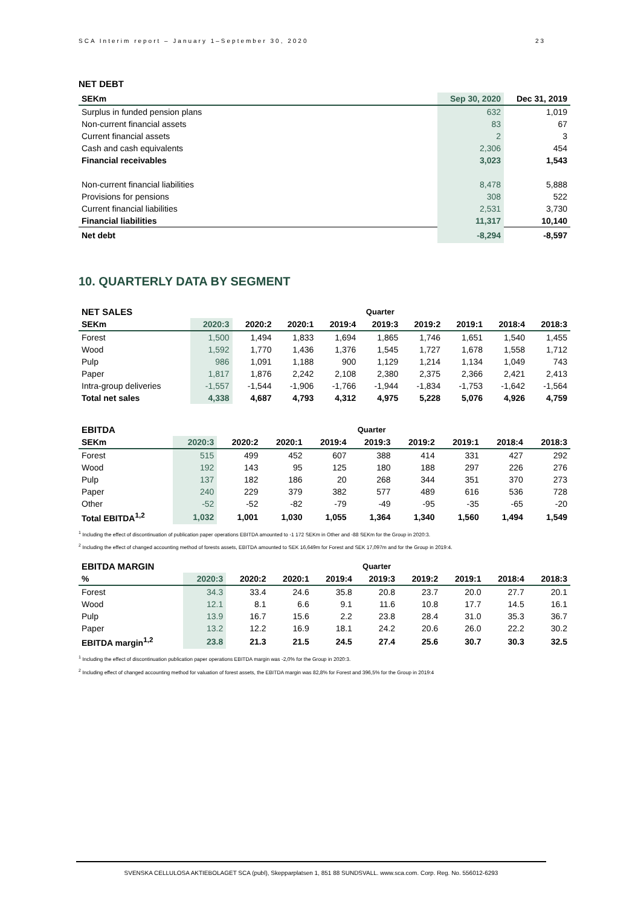SCA Interim report – January 1–September 30, 2020 23
NET DEBT
| SEKm | Sep 30, 2020 | Dec 31, 2019 |
| --- | --- | --- |
| Surplus in funded pension plans | 632 | 1,019 |
| Non-current financial assets | 83 | 67 |
| Current financial assets | 2 | 3 |
| Cash and cash equivalents | 2,306 | 454 |
| Financial receivables | 3,023 | 1,543 |
| Non-current financial liabilities | 8,478 | 5,888 |
| Provisions for pensions | 308 | 522 |
| Current financial liabilities | 2,531 | 3,730 |
| Financial liabilities | 11,317 | 10,140 |
| Net debt | -8,294 | -8,597 |
10. QUARTERLY DATA BY SEGMENT
| NET SALES | Quarter | | | | | | | | |
| SEKm | 2020:3 | 2020:2 | 2020:1 | 2019:4 | 2019:3 | 2019:2 | 2019:1 | 2018:4 | 2018:3 |
| Forest | 1,500 | 1,494 | 1,833 | 1,694 | 1,865 | 1,746 | 1,651 | 1,540 | 1,455 |
| Wood | 1,592 | 1,770 | 1,436 | 1,376 | 1,545 | 1,727 | 1,678 | 1,558 | 1,712 |
| Pulp | 986 | 1,091 | 1,188 | 900 | 1,129 | 1,214 | 1,134 | 1,049 | 743 |
| Paper | 1,817 | 1,876 | 2,242 | 2,108 | 2,380 | 2,375 | 2,366 | 2,421 | 2,413 |
| Intra-group deliveries | -1,557 | -1,544 | -1,906 | -1,766 | -1,944 | -1,834 | -1,753 | -1,642 | -1,564 |
| Total net sales | 4,338 | 4,687 | 4,793 | 4,312 | 4,975 | 5,228 | 5,076 | 4,926 | 4,759 |
| EBITDA | Quarter | | | | | | | | |
| SEKm | 2020:3 | 2020:2 | 2020:1 | 2019:4 | 2019:3 | 2019:2 | 2019:1 | 2018:4 | 2018:3 |
| Forest | 515 | 499 | 452 | 607 | 388 | 414 | 331 | 427 | 292 |
| Wood | 192 | 143 | 95 | 125 | 180 | 188 | 297 | 226 | 276 |
| Pulp | 137 | 182 | 186 | 20 | 268 | 344 | 351 | 370 | 273 |
| Paper | 240 | 229 | 379 | 382 | 577 | 489 | 616 | 536 | 728 |
| Other | -52 | -52 | -82 | -79 | -49 | -95 | -35 | -65 | -20 |
| Total EBITDA<sup>1,2</sup> | 1,032 | 1,001 | 1,030 | 1,055 | 1,364 | 1,340 | 1,560 | 1,494 | 1,549 |
<sup>1</sup> Including the effect of discontinuation of publication paper operations EBITDA amounted to -1 172 SEKm in Other and -88 SEKm for the Group in 2020:3.
<sup>2</sup> Including the effect of changed accounting method of forests assets, EBITDA amounted to SEK 16,649m for Forest and SEK 17,097m and for the Group in 2019:4.
| EBITDA MARGIN | Quarter | | | | | | | | |
| % | 2020:3 | 2020:2 | 2020:1 | 2019:4 | 2019:3 | 2019:2 | 2019:1 | 2018:4 | 2018:3 |
| Forest | 34.3 | 33.4 | 24.6 | 35.8 | 20.8 | 23.7 | 20.0 | 27.7 | 20.1 |
| Wood | 12.1 | 8.1 | 6.6 | 9.1 | 11.6 | 10.8 | 17.7 | 14.5 | 16.1 |
| Pulp | 13.9 | 16.7 | 15.6 | 2.2 | 23.8 | 28.4 | 31.0 | 35.3 | 36.7 |
| Paper | 13.2 | 12.2 | 16.9 | 18.1 | 24.2 | 20.6 | 26.0 | 22.2 | 30.2 |
| EBITDA margin<sup>1,2</sup> | 23.8 | 21.3 | 21.5 | 24.5 | 27.4 | 25.6 | 30.7 | 30.3 | 32.5 |
<sup>1</sup> Including the effect of discontinuation publication paper operations EBITDA margin was -2,0% for the Group in 2020:3.
<sup>2</sup> Including effect of changed accounting method for valuation of forest assets, the EBITDA margin was 82,8% for Forest and 396,5% for the Group in 2019:4
SVENSKA CELLULOSA AKTIEBOLAGET SCA (publ), Skepparplatsen 1, 851 88 SUNDSVALL. www.sca.com. Corp. Reg. No. 556012-6293